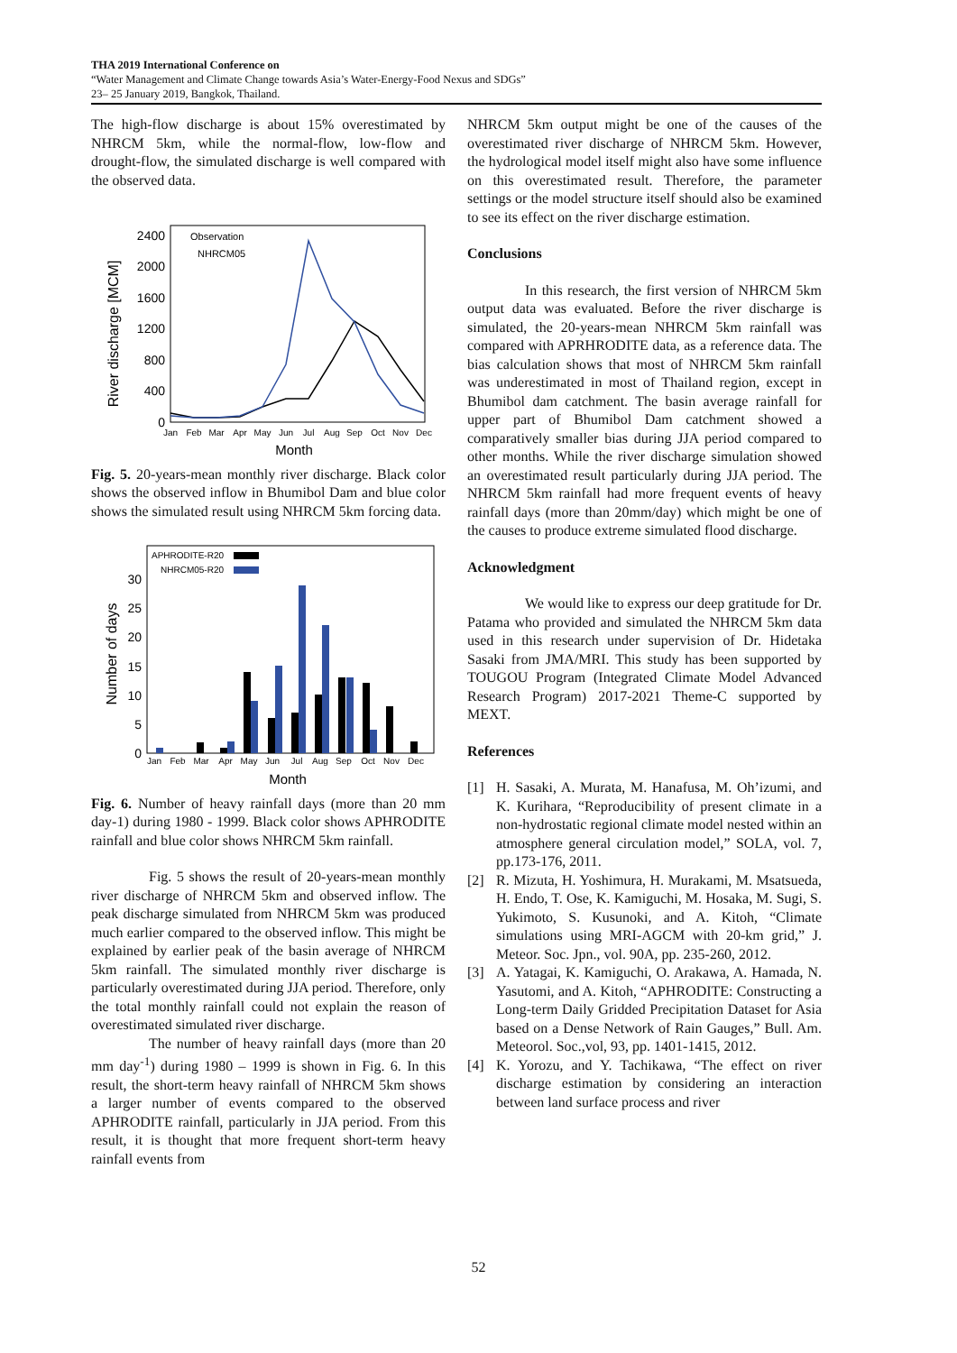THA 2019 International Conference on
“Water Management and Climate Change towards Asia’s Water-Energy-Food Nexus and SDGs”
23– 25 January 2019, Bangkok, Thailand.
The high-flow discharge is about 15% overestimated by NHRCM 5km, while the normal-flow, low-flow and drought-flow, the simulated discharge is well compared with the observed data.
River discharge [MCM]
2400
2000
1600
1200
800
400
0
Jan
Feb
Mar
Apr
May
Jun
Jul
Aug
Sep
Oct
Nov
Dec
Month
Observation
NHRCM05
Fig. 5. 20-years-mean monthly river discharge. Black color shows the observed inflow in Bhumibol Dam and blue color shows the simulated result using NHRCM 5km forcing data.
Number of days
30
25
20
15
10
5
0
APHRODITE-R20
NHRCM05-R20
Jan
Feb
Mar
Apr
May
Jun
Jul
Aug
Sep
Oct
Nov
Dec
Month
Fig. 6. Number of heavy rainfall days (more than 20 mm day-1) during 1980 - 1999. Black color shows APHRODITE rainfall and blue color shows NHRCM 5km rainfall.
Fig. 5 shows the result of 20-years-mean monthly river discharge of NHRCM 5km and observed inflow. The peak discharge simulated from NHRCM 5km was produced much earlier compared to the observed inflow. This might be explained by earlier peak of the basin average of NHRCM 5km rainfall. The simulated monthly river discharge is particularly overestimated during JJA period. Therefore, only the total monthly rainfall could not explain the reason of overestimated simulated river discharge.
The number of heavy rainfall days (more than 20 mm day<sup>-1</sup>) during 1980 – 1999 is shown in Fig. 6. In this result, the short-term heavy rainfall of NHRCM 5km shows a larger number of events compared to the observed APHRODITE rainfall, particularly in JJA period. From this result, it is thought that more frequent short-term heavy rainfall events from
NHRCM 5km output might be one of the causes of the overestimated river discharge of NHRCM 5km. However, the hydrological model itself might also have some influence on this overestimated result. Therefore, the parameter settings or the model structure itself should also be examined to see its effect on the river discharge estimation.
Conclusions
In this research, the first version of NHRCM 5km output data was evaluated. Before the river discharge is simulated, the 20-years-mean NHRCM 5km rainfall was compared with APRHRODITE data, as a reference data. The bias calculation shows that most of NHRCM 5km rainfall was underestimated in most of Thailand region, except in Bhumibol dam catchment. The basin average rainfall for upper part of Bhumibol Dam catchment showed a comparatively smaller bias during JJA period compared to other months. While the river discharge simulation showed an overestimated result particularly during JJA period. The NHRCM 5km rainfall had more frequent events of heavy rainfall days (more than 20mm/day) which might be one of the causes to produce extreme simulated flood discharge.
Acknowledgment
We would like to express our deep gratitude for Dr. Patama who provided and simulated the NHRCM 5km data used in this research under supervision of Dr. Hidetaka Sasaki from JMA/MRI. This study has been supported by TOUGOU Program (Integrated Climate Model Advanced Research Program) 2017-2021 Theme-C supported by MEXT.
References
[1] H. Sasaki, A. Murata, M. Hanafusa, M. Oh’izumi, and K. Kurihara, “Reproducibility of present climate in a non-hydrostatic regional climate model nested within an atmosphere general circulation model,” SOLA, vol. 7, pp.173-176, 2011.
[2] R. Mizuta, H. Yoshimura, H. Murakami, M. Msatsueda, H. Endo, T. Ose, K. Kamiguchi, M. Hosaka, M. Sugi, S. Yukimoto, S. Kusunoki, and A. Kitoh, “Climate simulations using MRI-AGCM with 20-km grid,” J. Meteor. Soc. Jpn., vol. 90A, pp. 235-260, 2012.
[3] A. Yatagai, K. Kamiguchi, O. Arakawa, A. Hamada, N. Yasutomi, and A. Kitoh, “APHRODITE: Constructing a Long-term Daily Gridded Precipitation Dataset for Asia based on a Dense Network of Rain Gauges,” Bull. Am. Meteorol. Soc.,vol, 93, pp. 1401-1415, 2012.
[4] K. Yorozu, and Y. Tachikawa, “The effect on river discharge estimation by considering an interaction between land surface process and river
52